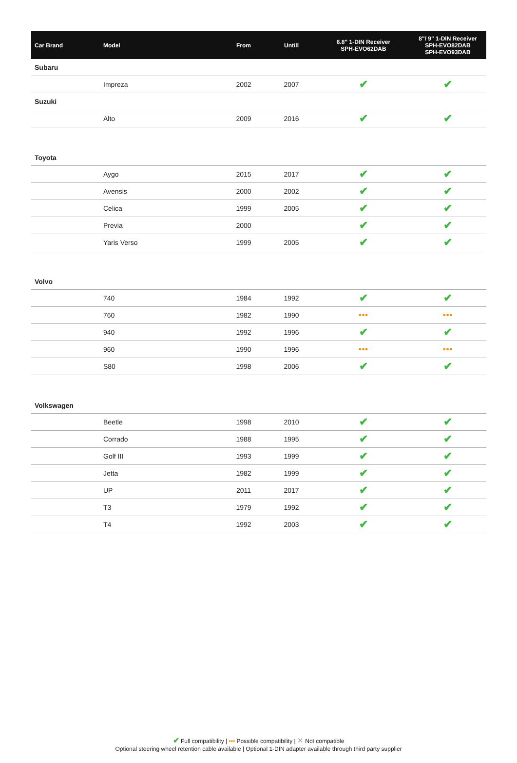| Car Brand | Model | From | Untill | 6.8" 1-DIN Receiver SPH-EVO62DAB | 8"/ 9" 1-DIN Receiver SPH-EVO82DAB SPH-EVO93DAB |
| --- | --- | --- | --- | --- | --- |
| Subaru | | | | | |
| | Impreza | 2002 | 2007 | ✔ | ✔ |
| Suzuki | | | | | |
| | Alto | 2009 | 2016 | ✔ | ✔ |
| Toyota | | | | | |
| | Aygo | 2015 | 2017 | ✔ | ✔ |
| | Avensis | 2000 | 2002 | ✔ | ✔ |
| | Celica | 1999 | 2005 | ✔ | ✔ |
| | Previa | 2000 | | ✔ | ✔ |
| | Yaris Verso | 1999 | 2005 | ✔ | ✔ |
| Volvo | | | | | |
| | 740 | 1984 | 1992 | ✔ | ✔ |
| | 760 | 1982 | 1990 | ••• | ••• |
| | 940 | 1992 | 1996 | ✔ | ✔ |
| | 960 | 1990 | 1996 | ••• | ••• |
| | S80 | 1998 | 2006 | ✔ | ✔ |
| Volkswagen | | | | | |
| | Beetle | 1998 | 2010 | ✔ | ✔ |
| | Corrado | 1988 | 1995 | ✔ | ✔ |
| | Golf III | 1993 | 1999 | ✔ | ✔ |
| | Jetta | 1982 | 1999 | ✔ | ✔ |
| | UP | 2011 | 2017 | ✔ | ✔ |
| | T3 | 1979 | 1992 | ✔ | ✔ |
| | T4 | 1992 | 2003 | ✔ | ✔ |
✔ Full compatibility | ••• Possible compatibility | ✕ Not compatible
Optional steering wheel retention cable available | Optional 1-DIN adapter available through third party supplier